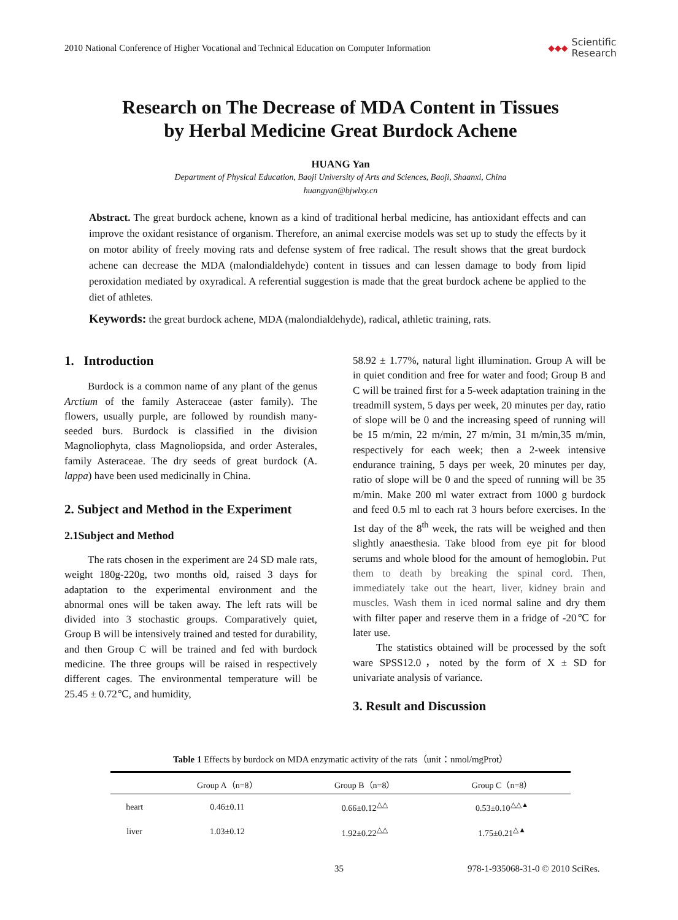2010 National Conference of Higher Vocational and Technical Education on Computer Information ◆◆◆ Scientific
Research
Research on The Decrease of MDA Content in Tissues
by Herbal Medicine Great Burdock Achene
HUANG Yan
Department of Physical Education, Baoji University of Arts and Sciences, Baoji, Shaanxi, China
huangyan@bjwlxy.cn
Abstract. The great burdock achene, known as a kind of traditional herbal medicine, has antioxidant effects and can improve the oxidant resistance of organism. Therefore, an animal exercise models was set up to study the effects by it on motor ability of freely moving rats and defense system of free radical. The result shows that the great burdock achene can decrease the MDA (malondialdehyde) content in tissues and can lessen damage to body from lipid peroxidation mediated by oxyradical. A referential suggestion is made that the great burdock achene be applied to the diet of athletes.
Keywords: the great burdock achene, MDA (malondialdehyde), radical, athletic training, rats.
1. Introduction
Burdock is a common name of any plant of the genus Arctium of the family Asteraceae (aster family). The flowers, usually purple, are followed by roundish many-seeded burs. Burdock is classified in the division Magnoliophyta, class Magnoliopsida, and order Asterales, family Asteraceae. The dry seeds of great burdock (A. lappa) have been used medicinally in China.
2. Subject and Method in the Experiment
2.1Subject and Method
The rats chosen in the experiment are 24 SD male rats, weight 180g-220g, two months old, raised 3 days for adaptation to the experimental environment and the abnormal ones will be taken away. The left rats will be divided into 3 stochastic groups. Comparatively quiet, Group B will be intensively trained and tested for durability, and then Group C will be trained and fed with burdock medicine. The three groups will be raised in respectively different cages. The environmental temperature will be 25.45 ± 0.72℃, and humidity,
58.92 ± 1.77%, natural light illumination. Group A will be in quiet condition and free for water and food; Group B and C will be trained first for a 5-week adaptation training in the treadmill system, 5 days per week, 20 minutes per day, ratio of slope will be 0 and the increasing speed of running will be 15 m/min, 22 m/min, 27 m/min, 31 m/min,35 m/min, respectively for each week; then a 2-week intensive endurance training, 5 days per week, 20 minutes per day, ratio of slope will be 0 and the speed of running will be 35 m/min. Make 200 ml water extract from 1000 g burdock and feed 0.5 ml to each rat 3 hours before exercises. In the 1st day of the 8<sup>th</sup> week, the rats will be weighed and then slightly anaesthesia. Take blood from eye pit for blood serums and whole blood for the amount of hemoglobin. Put them to death by breaking the spinal cord. Then, immediately take out the heart, liver, kidney brain and muscles. Wash them in iced normal saline and dry them with filter paper and reserve them in a fridge of -20℃ for later use.
The statistics obtained will be processed by the soft ware SPSS12.0，noted by the form of X ± SD for univariate analysis of variance.
3. Result and Discussion
Table 1 Effects by burdock on MDA enzymatic activity of the rats（unit：nmol/mgProt）
| | Group A（n=8） | Group B（n=8） | Group C（n=8） |
| --- | --- | --- | --- |
| heart | 0.46±0.11 | 0.66±0.12<sup>△△</sup> | 0.53±0.10<sup>△△▲</sup> |
| liver | 1.03±0.12 | 1.92±0.22<sup>△△</sup> | 1.75±0.21<sup>△▲</sup> |
35 978-1-935068-31-0 © 2010 SciRes.